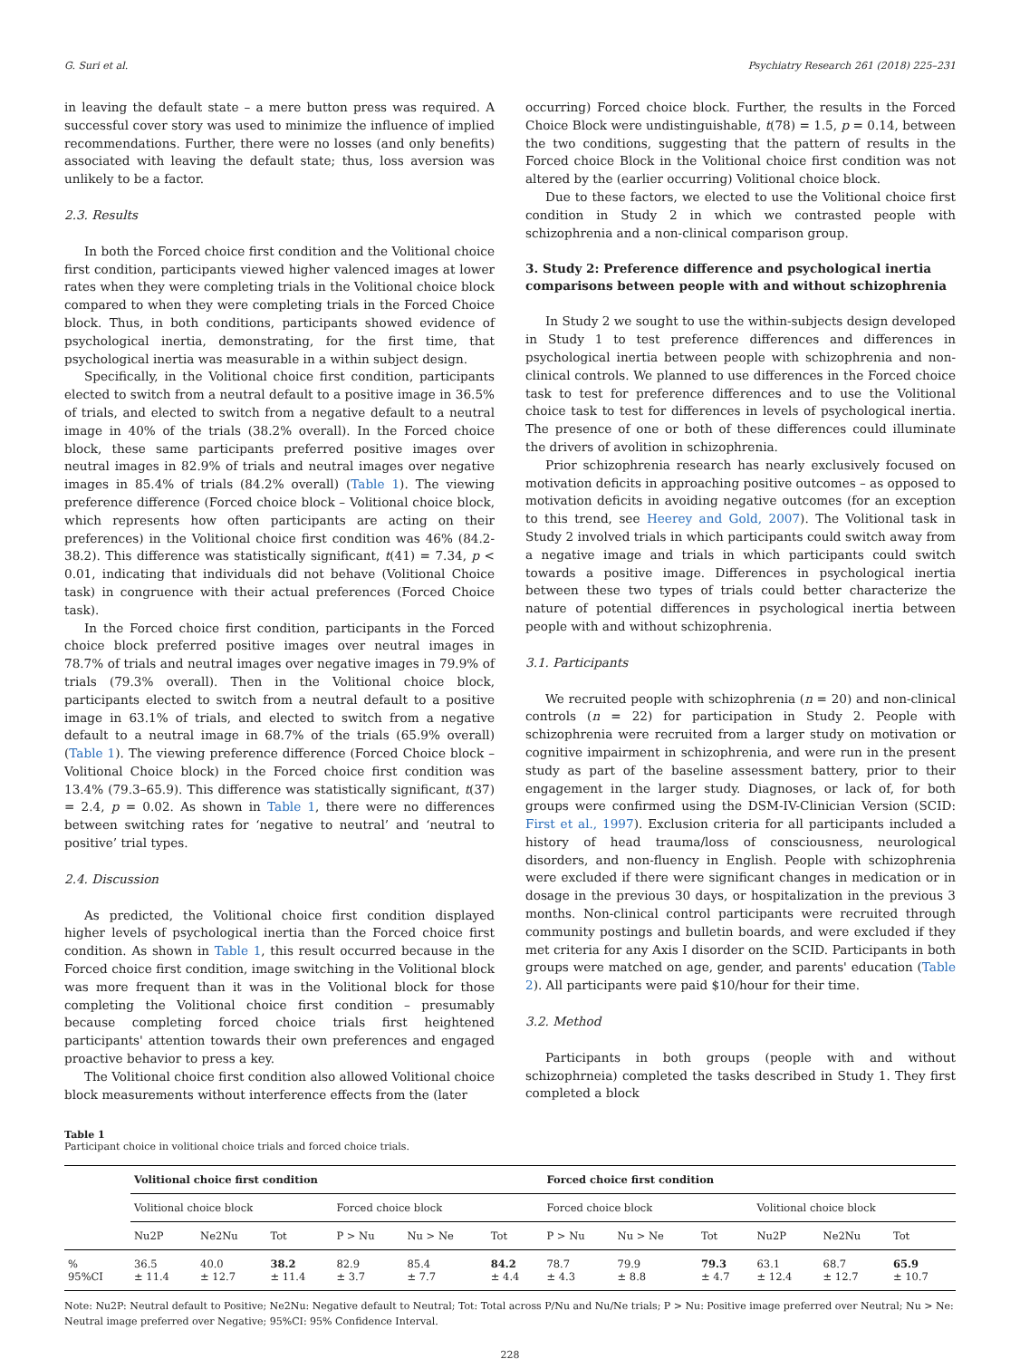G. Suri et al. Psychiatry Research 261 (2018) 225–231
in leaving the default state – a mere button press was required. A successful cover story was used to minimize the influence of implied recommendations. Further, there were no losses (and only benefits) associated with leaving the default state; thus, loss aversion was unlikely to be a factor.
2.3. Results
In both the Forced choice first condition and the Volitional choice first condition, participants viewed higher valenced images at lower rates when they were completing trials in the Volitional choice block compared to when they were completing trials in the Forced Choice block. Thus, in both conditions, participants showed evidence of psychological inertia, demonstrating, for the first time, that psychological inertia was measurable in a within subject design.
Specifically, in the Volitional choice first condition, participants elected to switch from a neutral default to a positive image in 36.5% of trials, and elected to switch from a negative default to a neutral image in 40% of the trials (38.2% overall). In the Forced choice block, these same participants preferred positive images over neutral images in 82.9% of trials and neutral images over negative images in 85.4% of trials (84.2% overall) (Table 1). The viewing preference difference (Forced choice block – Volitional choice block, which represents how often participants are acting on their preferences) in the Volitional choice first condition was 46% (84.2-38.2). This difference was statistically significant, t(41) = 7.34, p < 0.01, indicating that individuals did not behave (Volitional Choice task) in congruence with their actual preferences (Forced Choice task).
In the Forced choice first condition, participants in the Forced choice block preferred positive images over neutral images in 78.7% of trials and neutral images over negative images in 79.9% of trials (79.3% overall). Then in the Volitional choice block, participants elected to switch from a neutral default to a positive image in 63.1% of trials, and elected to switch from a negative default to a neutral image in 68.7% of the trials (65.9% overall) (Table 1). The viewing preference difference (Forced Choice block – Volitional Choice block) in the Forced choice first condition was 13.4% (79.3–65.9). This difference was statistically significant, t(37) = 2.4, p = 0.02. As shown in Table 1, there were no differences between switching rates for ‘negative to neutral’ and ‘neutral to positive’ trial types.
2.4. Discussion
As predicted, the Volitional choice first condition displayed higher levels of psychological inertia than the Forced choice first condition. As shown in Table 1, this result occurred because in the Forced choice first condition, image switching in the Volitional block was more frequent than it was in the Volitional block for those completing the Volitional choice first condition – presumably because completing forced choice trials first heightened participants' attention towards their own preferences and engaged proactive behavior to press a key.
The Volitional choice first condition also allowed Volitional choice block measurements without interference effects from the (later
occurring) Forced choice block. Further, the results in the Forced Choice Block were undistinguishable, t(78) = 1.5, p = 0.14, between the two conditions, suggesting that the pattern of results in the Forced choice Block in the Volitional choice first condition was not altered by the (earlier occurring) Volitional choice block.
Due to these factors, we elected to use the Volitional choice first condition in Study 2 in which we contrasted people with schizophrenia and a non-clinical comparison group.
3. Study 2: Preference difference and psychological inertia comparisons between people with and without schizophrenia
In Study 2 we sought to use the within-subjects design developed in Study 1 to test preference differences and differences in psychological inertia between people with schizophrenia and non-clinical controls. We planned to use differences in the Forced choice task to test for preference differences and to use the Volitional choice task to test for differences in levels of psychological inertia. The presence of one or both of these differences could illuminate the drivers of avolition in schizophrenia.
Prior schizophrenia research has nearly exclusively focused on motivation deficits in approaching positive outcomes – as opposed to motivation deficits in avoiding negative outcomes (for an exception to this trend, see Heerey and Gold, 2007). The Volitional task in Study 2 involved trials in which participants could switch away from a negative image and trials in which participants could switch towards a positive image. Differences in psychological inertia between these two types of trials could better characterize the nature of potential differences in psychological inertia between people with and without schizophrenia.
3.1. Participants
We recruited people with schizophrenia (n = 20) and non-clinical controls (n = 22) for participation in Study 2. People with schizophrenia were recruited from a larger study on motivation or cognitive impairment in schizophrenia, and were run in the present study as part of the baseline assessment battery, prior to their engagement in the larger study. Diagnoses, or lack of, for both groups were confirmed using the DSM-IV-Clinician Version (SCID: First et al., 1997). Exclusion criteria for all participants included a history of head trauma/loss of consciousness, neurological disorders, and non-fluency in English. People with schizophrenia were excluded if there were significant changes in medication or in dosage in the previous 30 days, or hospitalization in the previous 3 months. Non-clinical control participants were recruited through community postings and bulletin boards, and were excluded if they met criteria for any Axis I disorder on the SCID. Participants in both groups were matched on age, gender, and parents' education (Table 2). All participants were paid $10/hour for their time.
3.2. Method
Participants in both groups (people with and without schizophrneia) completed the tasks described in Study 1. They first completed a block
Table 1
Participant choice in volitional choice trials and forced choice trials.
| | Volitional choice first condition | | | | | | Forced choice first condition | | | | | |
| --- | --- | --- | --- | --- | --- | --- | --- | --- | --- | --- | --- | --- |
| | Volitional choice block | | | Forced choice block | | | Forced choice block | | | Volitional choice block | | |
| | Nu2P | Ne2Nu | Tot | P > Nu | Nu > Ne | Tot | P > Nu | Nu > Ne | Tot | Nu2P | Ne2Nu | Tot |
| % 95%CI | 36.5 ± 11.4 | 40.0 ± 12.7 | 38.2 ± 11.4 | 82.9 ± 3.7 | 85.4 ± 7.7 | 84.2 ± 4.4 | 78.7 ± 4.3 | 79.9 ± 8.8 | 79.3 ± 4.7 | 63.1 ± 12.4 | 68.7 ± 12.7 | 65.9 ± 10.7 |
Note: Nu2P: Neutral default to Positive; Ne2Nu: Negative default to Neutral; Tot: Total across P/Nu and Nu/Ne trials; P > Nu: Positive image preferred over Neutral; Nu > Ne: Neutral image preferred over Negative; 95%CI: 95% Confidence Interval.
228